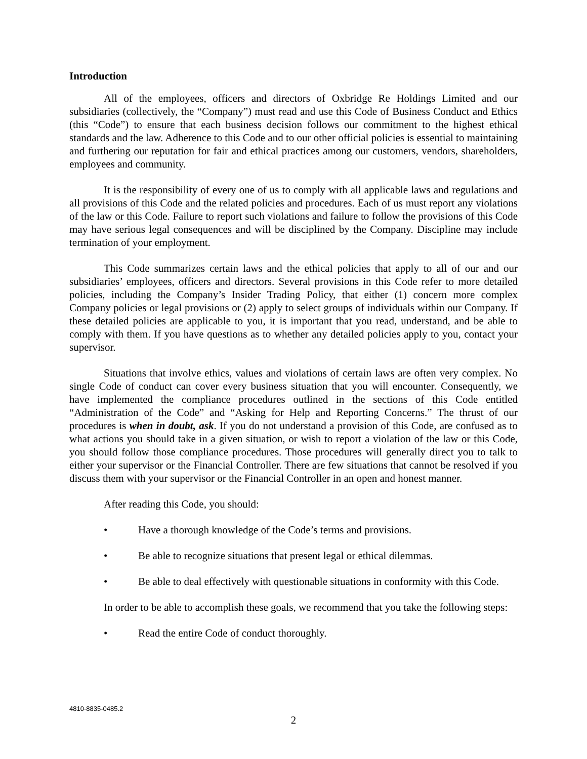Introduction
All of the employees, officers and directors of Oxbridge Re Holdings Limited and our subsidiaries (collectively, the “Company”) must read and use this Code of Business Conduct and Ethics (this “Code”) to ensure that each business decision follows our commitment to the highest ethical standards and the law. Adherence to this Code and to our other official policies is essential to maintaining and furthering our reputation for fair and ethical practices among our customers, vendors, shareholders, employees and community.
It is the responsibility of every one of us to comply with all applicable laws and regulations and all provisions of this Code and the related policies and procedures. Each of us must report any violations of the law or this Code. Failure to report such violations and failure to follow the provisions of this Code may have serious legal consequences and will be disciplined by the Company. Discipline may include termination of your employment.
This Code summarizes certain laws and the ethical policies that apply to all of our and our subsidiaries’ employees, officers and directors. Several provisions in this Code refer to more detailed policies, including the Company’s Insider Trading Policy, that either (1) concern more complex Company policies or legal provisions or (2) apply to select groups of individuals within our Company. If these detailed policies are applicable to you, it is important that you read, understand, and be able to comply with them. If you have questions as to whether any detailed policies apply to you, contact your supervisor.
Situations that involve ethics, values and violations of certain laws are often very complex. No single Code of conduct can cover every business situation that you will encounter. Consequently, we have implemented the compliance procedures outlined in the sections of this Code entitled “Administration of the Code” and “Asking for Help and Reporting Concerns.” The thrust of our procedures is when in doubt, ask. If you do not understand a provision of this Code, are confused as to what actions you should take in a given situation, or wish to report a violation of the law or this Code, you should follow those compliance procedures. Those procedures will generally direct you to talk to either your supervisor or the Financial Controller. There are few situations that cannot be resolved if you discuss them with your supervisor or the Financial Controller in an open and honest manner.
After reading this Code, you should:
• Have a thorough knowledge of the Code’s terms and provisions.
• Be able to recognize situations that present legal or ethical dilemmas.
• Be able to deal effectively with questionable situations in conformity with this Code.
In order to be able to accomplish these goals, we recommend that you take the following steps:
• Read the entire Code of conduct thoroughly.
4810-8835-0485.2
2